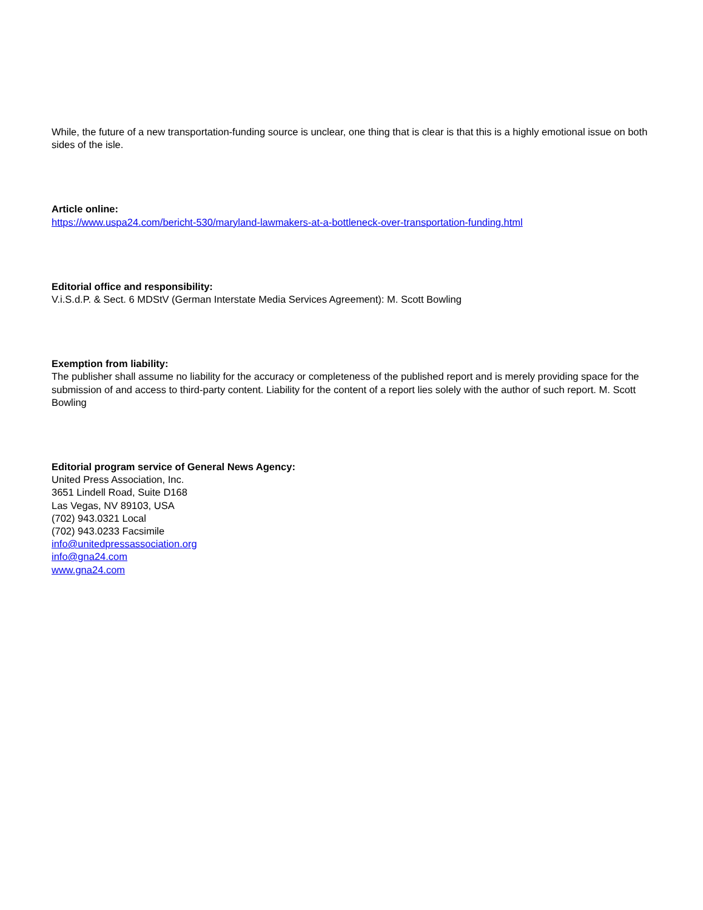While, the future of a new transportation-funding source is unclear, one thing that is clear is that this is a highly emotional issue on both sides of the isle.
Article online:
https://www.uspa24.com/bericht-530/maryland-lawmakers-at-a-bottleneck-over-transportation-funding.html
Editorial office and responsibility:
V.i.S.d.P. & Sect. 6 MDStV (German Interstate Media Services Agreement): M. Scott Bowling
Exemption from liability:
The publisher shall assume no liability for the accuracy or completeness of the published report and is merely providing space for the submission of and access to third-party content. Liability for the content of a report lies solely with the author of such report. M. Scott Bowling
Editorial program service of General News Agency:
United Press Association, Inc.
3651 Lindell Road, Suite D168
Las Vegas, NV 89103, USA
(702) 943.0321 Local
(702) 943.0233 Facsimile
info@unitedpressassociation.org
info@gna24.com
www.gna24.com